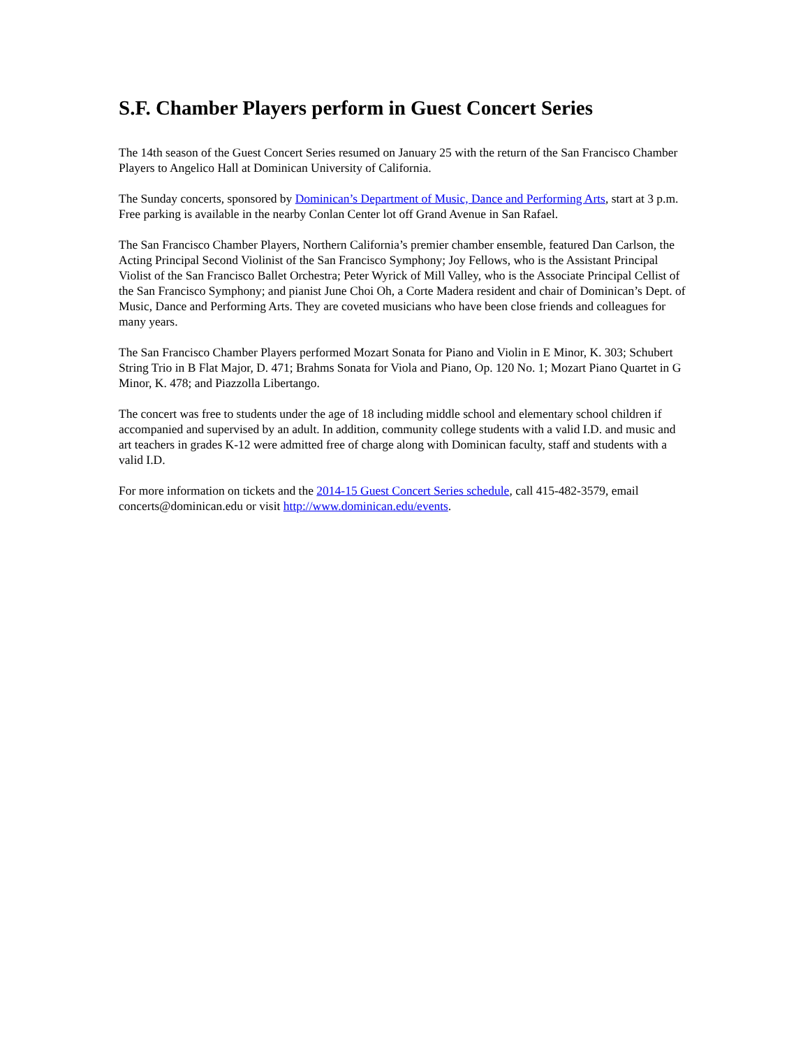S.F. Chamber Players perform in Guest Concert Series
The 14th season of the Guest Concert Series resumed on January 25 with the return of the San Francisco Chamber Players to Angelico Hall at Dominican University of California.
The Sunday concerts, sponsored by Dominican’s Department of Music, Dance and Performing Arts, start at 3 p.m. Free parking is available in the nearby Conlan Center lot off Grand Avenue in San Rafael.
The San Francisco Chamber Players, Northern California’s premier chamber ensemble, featured Dan Carlson, the Acting Principal Second Violinist of the San Francisco Symphony; Joy Fellows, who is the Assistant Principal Violist of the San Francisco Ballet Orchestra; Peter Wyrick of Mill Valley, who is the Associate Principal Cellist of the San Francisco Symphony; and pianist June Choi Oh, a Corte Madera resident and chair of Dominican’s Dept. of Music, Dance and Performing Arts. They are coveted musicians who have been close friends and colleagues for many years.
The San Francisco Chamber Players performed Mozart Sonata for Piano and Violin in E Minor, K. 303; Schubert String Trio in B Flat Major, D. 471; Brahms Sonata for Viola and Piano, Op. 120 No. 1; Mozart Piano Quartet in G Minor, K. 478; and Piazzolla Libertango.
The concert was free to students under the age of 18 including middle school and elementary school children if accompanied and supervised by an adult. In addition, community college students with a valid I.D. and music and art teachers in grades K-12 were admitted free of charge along with Dominican faculty, staff and students with a valid I.D.
For more information on tickets and the 2014-15 Guest Concert Series schedule, call 415-482-3579, email concerts@dominican.edu or visit http://www.dominican.edu/events.